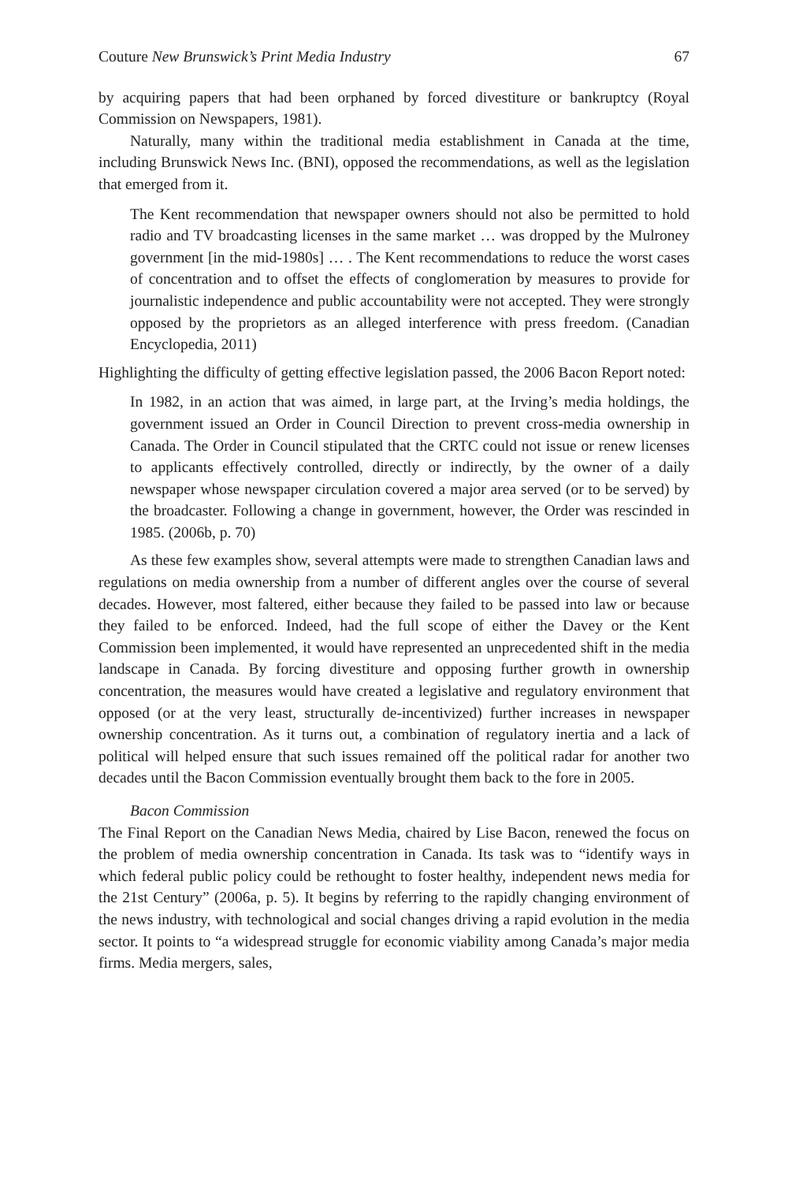Couture New Brunswick’s Print Media Industry 67
by acquiring papers that had been orphaned by forced divestiture or bankruptcy (Royal Commission on Newspapers, 1981).
Naturally, many within the traditional media establishment in Canada at the time, including Brunswick News Inc. (BNI), opposed the recommendations, as well as the legislation that emerged from it.
The Kent recommendation that newspaper owners should not also be permitted to hold radio and TV broadcasting licenses in the same market … was dropped by the Mulroney government [in the mid-1980s] … . The Kent recommendations to reduce the worst cases of concentration and to offset the effects of conglomeration by measures to provide for journalistic independence and public accountability were not accepted. They were strongly opposed by the proprietors as an alleged interference with press freedom. (Canadian Encyclopedia, 2011)
Highlighting the difficulty of getting effective legislation passed, the 2006 Bacon Report noted:
In 1982, in an action that was aimed, in large part, at the Irving’s media holdings, the government issued an Order in Council Direction to prevent cross-media ownership in Canada. The Order in Council stipulated that the CRTC could not issue or renew licenses to applicants effectively controlled, directly or indirectly, by the owner of a daily newspaper whose newspaper circulation covered a major area served (or to be served) by the broadcaster. Following a change in government, however, the Order was rescinded in 1985. (2006b, p. 70)
As these few examples show, several attempts were made to strengthen Canadian laws and regulations on media ownership from a number of different angles over the course of several decades. However, most faltered, either because they failed to be passed into law or because they failed to be enforced. Indeed, had the full scope of either the Davey or the Kent Commission been implemented, it would have represented an unprecedented shift in the media landscape in Canada. By forcing divestiture and opposing further growth in ownership concentration, the measures would have created a legislative and regulatory environment that opposed (or at the very least, structurally de-incentivized) further increases in newspaper ownership concentration. As it turns out, a combination of regulatory inertia and a lack of political will helped ensure that such issues remained off the political radar for another two decades until the Bacon Commission eventually brought them back to the fore in 2005.
Bacon Commission
The Final Report on the Canadian News Media, chaired by Lise Bacon, renewed the focus on the problem of media ownership concentration in Canada. Its task was to “identify ways in which federal public policy could be rethought to foster healthy, independent news media for the 21st Century” (2006a, p. 5). It begins by referring to the rapidly changing environment of the news industry, with technological and social changes driving a rapid evolution in the media sector. It points to “a widespread struggle for economic viability among Canada’s major media firms. Media mergers, sales,